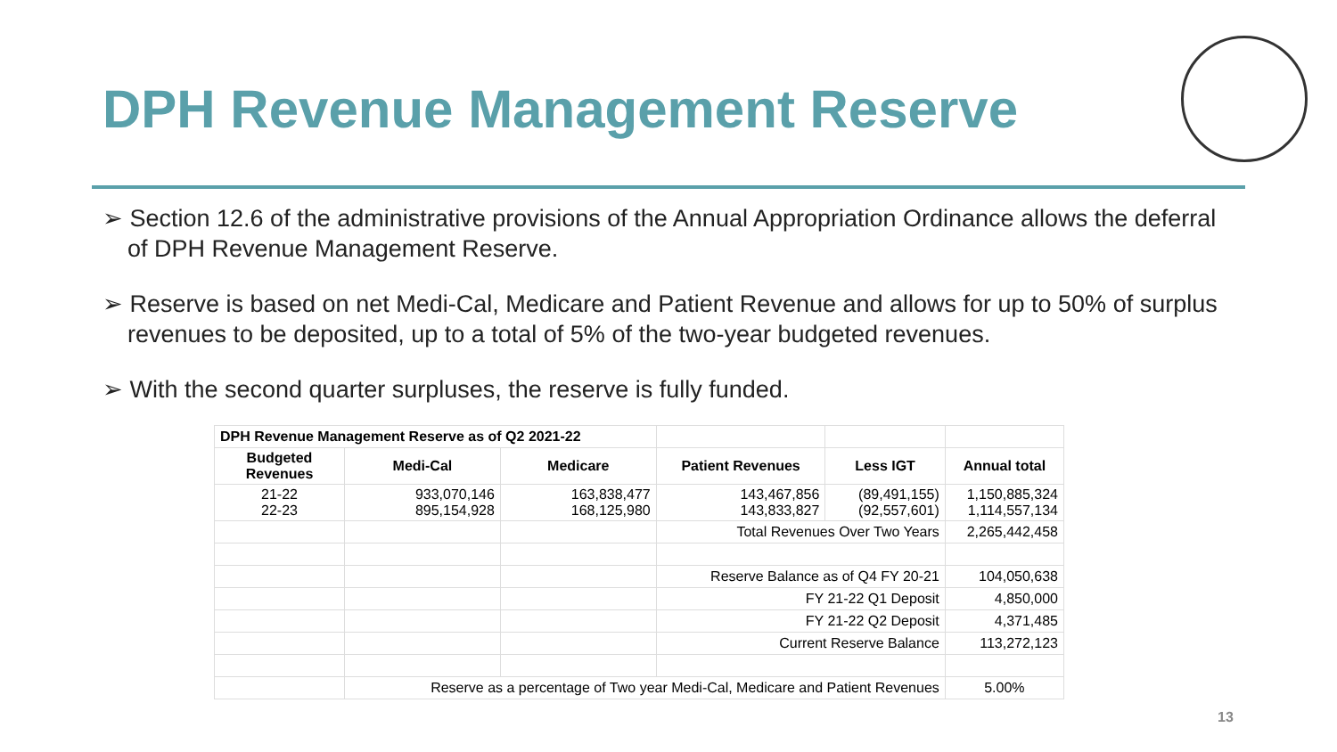DPH Revenue Management Reserve
➢ Section 12.6 of the administrative provisions of the Annual Appropriation Ordinance allows the deferral of DPH Revenue Management Reserve.
➢ Reserve is based on net Medi-Cal, Medicare and Patient Revenue and allows for up to 50% of surplus revenues to be deposited, up to a total of 5% of the two-year budgeted revenues.
➢ With the second quarter surpluses, the reserve is fully funded.
| DPH Revenue Management Reserve as of Q2 2021-22 | | | | | |
| Budgeted Revenues | Medi-Cal | Medicare | Patient Revenues | Less IGT | Annual total |
| 21-22 22-23 | 933,070,146 895,154,928 | 163,838,477 168,125,980 | 143,467,856 143,833,827 | (89,491,155) (92,557,601) | 1,150,885,324 1,114,557,134 |
| | | | Total Revenues Over Two Years | | 2,265,442,458 |
| | | | Reserve Balance as of Q4 FY 20-21 | | 104,050,638 |
| | | | FY 21-22 Q1 Deposit | | 4,850,000 |
| | | | FY 21-22 Q2 Deposit | | 4,371,485 |
| | | | Current Reserve Balance | | 113,272,123 |
| | Reserve as a percentage of Two year Medi-Cal, Medicare and Patient Revenues | | | | 5.00% |
13